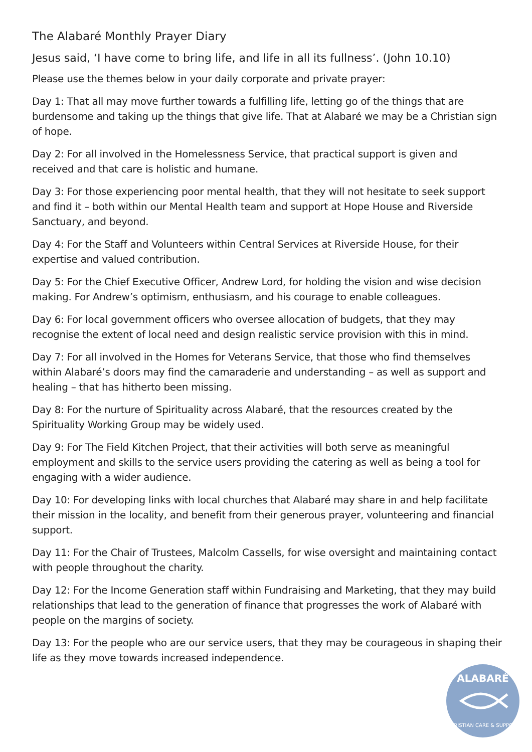The Alabaré Monthly Prayer Diary
Jesus said, ‘I have come to bring life, and life in all its fullness’. (John 10.10)
Please use the themes below in your daily corporate and private prayer:
Day 1: That all may move further towards a fulfilling life, letting go of the things that are burdensome and taking up the things that give life. That at Alabaré we may be a Christian sign of hope.
Day 2: For all involved in the Homelessness Service, that practical support is given and received and that care is holistic and humane.
Day 3: For those experiencing poor mental health, that they will not hesitate to seek support and find it – both within our Mental Health team and support at Hope House and Riverside Sanctuary, and beyond.
Day 4: For the Staff and Volunteers within Central Services at Riverside House, for their expertise and valued contribution.
Day 5: For the Chief Executive Officer, Andrew Lord, for holding the vision and wise decision making. For Andrew’s optimism, enthusiasm, and his courage to enable colleagues.
Day 6: For local government officers who oversee allocation of budgets, that they may recognise the extent of local need and design realistic service provision with this in mind.
Day 7: For all involved in the Homes for Veterans Service, that those who find themselves within Alabaré’s doors may find the camaraderie and understanding – as well as support and healing – that has hitherto been missing.
Day 8: For the nurture of Spirituality across Alabaré, that the resources created by the Spirituality Working Group may be widely used.
Day 9: For The Field Kitchen Project, that their activities will both serve as meaningful employment and skills to the service users providing the catering as well as being a tool for engaging with a wider audience.
Day 10: For developing links with local churches that Alabaré may share in and help facilitate their mission in the locality, and benefit from their generous prayer, volunteering and financial support.
Day 11: For the Chair of Trustees, Malcolm Cassells, for wise oversight and maintaining contact with people throughout the charity.
Day 12: For the Income Generation staff within Fundraising and Marketing, that they may build relationships that lead to the generation of finance that progresses the work of Alabaré with people on the margins of society.
Day 13: For the people who are our service users, that they may be courageous in shaping their life as they move towards increased independence.
ALABARÉ
CHRISTIAN CARE & SUPPORT